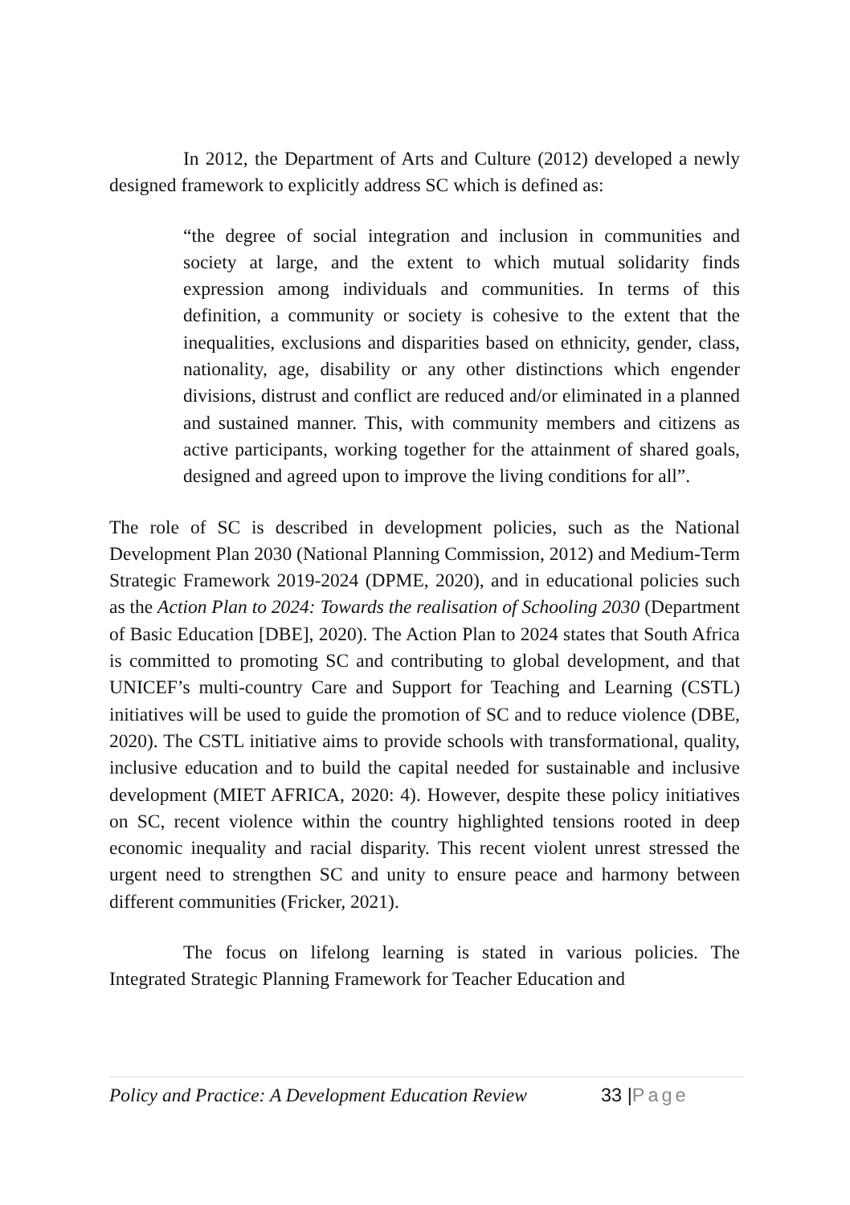In 2012, the Department of Arts and Culture (2012) developed a newly designed framework to explicitly address SC which is defined as:
“the degree of social integration and inclusion in communities and society at large, and the extent to which mutual solidarity finds expression among individuals and communities. In terms of this definition, a community or society is cohesive to the extent that the inequalities, exclusions and disparities based on ethnicity, gender, class, nationality, age, disability or any other distinctions which engender divisions, distrust and conflict are reduced and/or eliminated in a planned and sustained manner. This, with community members and citizens as active participants, working together for the attainment of shared goals, designed and agreed upon to improve the living conditions for all”.
The role of SC is described in development policies, such as the National Development Plan 2030 (National Planning Commission, 2012) and Medium-Term Strategic Framework 2019-2024 (DPME, 2020), and in educational policies such as the Action Plan to 2024: Towards the realisation of Schooling 2030 (Department of Basic Education [DBE], 2020). The Action Plan to 2024 states that South Africa is committed to promoting SC and contributing to global development, and that UNICEF’s multi-country Care and Support for Teaching and Learning (CSTL) initiatives will be used to guide the promotion of SC and to reduce violence (DBE, 2020). The CSTL initiative aims to provide schools with transformational, quality, inclusive education and to build the capital needed for sustainable and inclusive development (MIET AFRICA, 2020: 4). However, despite these policy initiatives on SC, recent violence within the country highlighted tensions rooted in deep economic inequality and racial disparity. This recent violent unrest stressed the urgent need to strengthen SC and unity to ensure peace and harmony between different communities (Fricker, 2021).
The focus on lifelong learning is stated in various policies. The Integrated Strategic Planning Framework for Teacher Education and
Policy and Practice: A Development Education Review 33 |Page